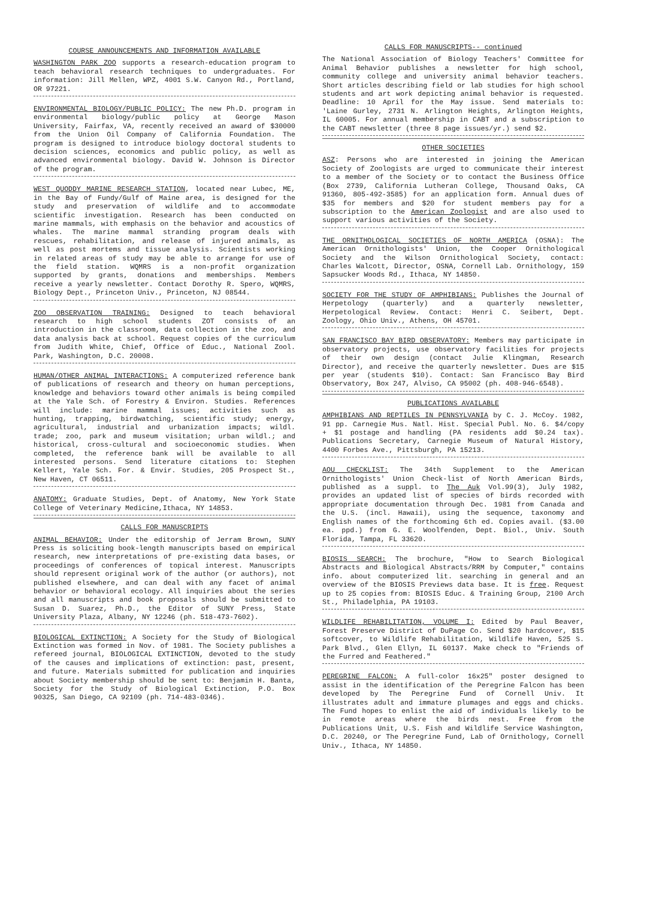COURSE ANNOUNCEMENTS AND INFORMATION AVAILABLE
WASHINGTON PARK ZOO supports a research-education program to teach behavioral research techniques to undergraduates. For information: Jill Mellen, WPZ, 4001 S.W. Canyon Rd., Portland, OR 97221.
ENVIRONMENTAL BIOLOGY/PUBLIC POLICY: The new Ph.D. program in environmental biology/public policy at George Mason University, Fairfax, VA, recently received an award of $30000 from the Union Oil Company of California Foundation. The program is designed to introduce biology doctoral students to decision sciences, economics and public policy, as well as advanced environmental biology. David W. Johnson is Director of the program.
WEST QUODDY MARINE RESEARCH STATION, located near Lubec, ME, in the Bay of Fundy/Gulf of Maine area, is designed for the study and preservation of wildlife and to accommodate scientific investigation. Research has been conducted on marine mammals, with emphasis on the behavior and acoustics of whales. The marine mammal stranding program deals with rescues, rehabilitation, and release of injured animals, as well as post mortems and tissue analysis. Scientists working in related areas of study may be able to arrange for use of the field station. WQMRS is a non-profit organization supported by grants, donations and memberships. Members receive a yearly newsletter. Contact Dorothy R. Spero, WQMRS, Biology Dept., Princeton Univ., Princeton, NJ 08544.
ZOO OBSERVATION TRAINING: Designed to teach behavioral research to high school students ZOT consists of an introduction in the classroom, data collection in the zoo, and data analysis back at school. Request copies of the curriculum from Judith White, Chief, Office of Educ., National Zool. Park, Washington, D.C. 20008.
HUMAN/OTHER ANIMAL INTERACTIONS: A computerized reference bank of publications of research and theory on human perceptions, knowledge and behaviors toward other animals is being compiled at the Yale Sch. of Forestry & Environ. Studies. References will include: marine mammal issues; activities such as hunting, trapping, birdwatching, scientific study; energy, agricultural, industrial and urbanization impacts; wildl. trade; zoo, park and museum visitation; urban wildl.; and historical, cross-cultural and socioeconomic studies. When completed, the reference bank will be available to all interested persons. Send literature citations to: Stephen Kellert, Yale Sch. For. & Envir. Studies, 205 Prospect St., New Haven, CT 06511.
ANATOMY: Graduate Studies, Dept. of Anatomy, New York State College of Veterinary Medicine,Ithaca, NY 14853.
CALLS FOR MANUSCRIPTS
ANIMAL BEHAVIOR: Under the editorship of Jerram Brown, SUNY Press is soliciting book-length manuscripts based on empirical research, new interpretations of pre-existing data bases, or proceedings of conferences of topical interest. Manuscripts should represent original work of the author (or authors), not published elsewhere, and can deal with any facet of animal behavior or behavioral ecology. All inquiries about the series and all manuscripts and book proposals should be submitted to Susan D. Suarez, Ph.D., the Editor of SUNY Press, State University Plaza, Albany, NY 12246 (ph. 518-473-7602).
BIOLOGICAL EXTINCTION: A Society for the Study of Biological Extinction was formed in Nov. of 1981. The Society publishes a refereed journal, BIOLOGICAL EXTINCTION, devoted to the study of the causes and implications of extinction: past, present, and future. Materials submitted for publication and inquiries about Society membership should be sent to: Benjamin H. Banta, Society for the Study of Biological Extinction, P.O. Box 90325, San Diego, CA 92109 (ph. 714-483-0346).
CALLS FOR MANUSCRIPTS-- continued
The National Association of Biology Teachers' Committee for Animal Behavior publishes a newsletter for high school, community college and university animal behavior teachers. Short articles describing field or lab studies for high school students and art work depicting animal behavior is requested. Deadline: 10 April for the May issue. Send materials to: 'Laine Gurley, 2731 N. Arlington Heights, Arlington Heights, IL 60005. For annual membership in CABT and a subscription to the CABT newsletter (three 8 page issues/yr.) send $2.
OTHER SOCIETIES
ASZ: Persons who are interested in joining the American Society of Zoologists are urged to communicate their interest to a member of the Society or to contact the Business Office (Box 2739, California Lutheran College, Thousand Oaks, CA 91360, 805-492-3585) for an application form. Annual dues of $35 for members and $20 for student members pay for a subscription to the American Zoologist and are also used to support various activities of the Society.
THE ORNITHOLOGICAL SOCIETIES OF NORTH AMERICA (OSNA): The American Ornithologists' Union, the Cooper Ornithological Society and the Wilson Ornithological Society, contact: Charles Walcott, Director, OSNA, Cornell Lab. Ornithology, 159 Sapsucker Woods Rd., Ithaca, NY 14850.
SOCIETY FOR THE STUDY OF AMPHIBIANS: Publishes the Journal of Herpetology (quarterly) and a quarterly newsletter, Herpetological Review. Contact: Henri C. Seibert, Dept. Zoology, Ohio Univ., Athens, OH 45701.
SAN FRANCISCO BAY BIRD OBSERVATORY: Members may participate in observatory projects, use observatory facilities for projects of their own design (contact Julie Klingman, Research Director), and receive the quarterly newsletter. Dues are $15 per year (students $10). Contact: San Francisco Bay Bird Observatory, Box 247, Alviso, CA 95002 (ph. 408-946-6548).
PUBLICATIONS AVAILABLE
AMPHIBIANS AND REPTILES IN PENNSYLVANIA by C. J. McCoy. 1982, 91 pp. Carnegie Mus. Natl. Hist. Special Publ. No. 6. $4/copy + $1 postage and handling (PA residents add $0.24 tax). Publications Secretary, Carnegie Museum of Natural History, 4400 Forbes Ave., Pittsburgh, PA 15213.
AOU CHECKLIST: The 34th Supplement to the American Ornithologists' Union Check-list of North American Birds, published as a suppl. to The Auk Vol.99(3), July 1982, provides an updated list of species of birds recorded with appropriate documentation through Dec. 1981 from Canada and the U.S. (incl. Hawaii), using the sequence, taxonomy and English names of the forthcoming 6th ed. Copies avail. ($3.00 ea. ppd.) from G. E. Woolfenden, Dept. Biol., Univ. South Florida, Tampa, FL 33620.
BIOSIS SEARCH: The brochure, "How to Search Biological Abstracts and Biological Abstracts/RRM by Computer," contains info. about computerized lit. searching in general and an overview of the BIOSIS Previews data base. It is free. Request up to 25 copies from: BIOSIS Educ. & Training Group, 2100 Arch St., Philadelphia, PA 19103.
WILDLIFE REHABILITATION, VOLUME I: Edited by Paul Beaver, Forest Preserve District of DuPage Co. Send $20 hardcover, $15 softcover, to Wildlife Rehabilitation, Wildlife Haven, 525 S. Park Blvd., Glen Ellyn, IL 60137. Make check to "Friends of the Furred and Feathered."
PEREGRINE FALCON: A full-color 16x25" poster designed to assist in the identification of the Peregrine Falcon has been developed by The Peregrine Fund of Cornell Univ. It illustrates adult and immature plumages and eggs and chicks. The Fund hopes to enlist the aid of individuals likely to be in remote areas where the birds nest. Free from the Publications Unit, U.S. Fish and Wildlife Service Washington, D.C. 20240, or The Peregrine Fund, Lab of Ornithology, Cornell Univ., Ithaca, NY 14850.